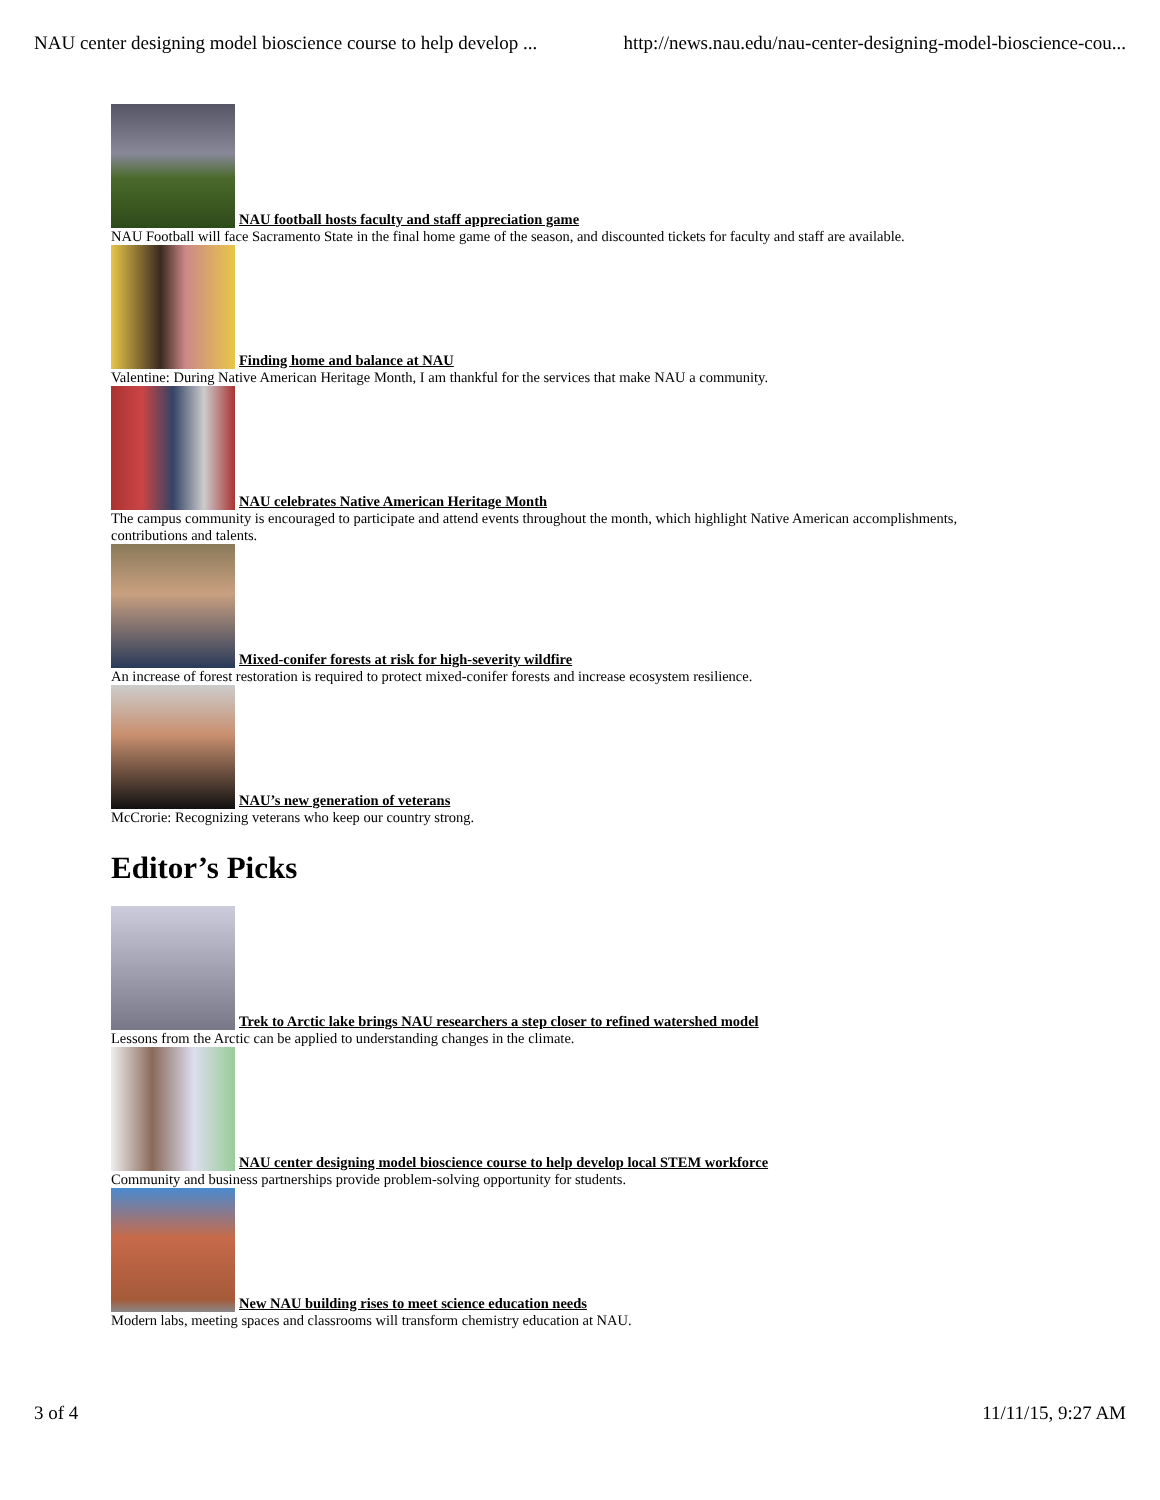NAU center designing model bioscience course to help develop ... http://news.nau.edu/nau-center-designing-model-bioscience-cou...
NAU football hosts faculty and staff appreciation game
NAU Football will face Sacramento State in the final home game of the season, and discounted tickets for faculty and staff are available.
Finding home and balance at NAU
Valentine: During Native American Heritage Month, I am thankful for the services that make NAU a community.
NAU celebrates Native American Heritage Month
The campus community is encouraged to participate and attend events throughout the month, which highlight Native American accomplishments, contributions and talents.
Mixed-conifer forests at risk for high-severity wildfire
An increase of forest restoration is required to protect mixed-conifer forests and increase ecosystem resilience.
NAU’s new generation of veterans
McCrorie: Recognizing veterans who keep our country strong.
Editor’s Picks
Trek to Arctic lake brings NAU researchers a step closer to refined watershed model
Lessons from the Arctic can be applied to understanding changes in the climate.
NAU center designing model bioscience course to help develop local STEM workforce
Community and business partnerships provide problem-solving opportunity for students.
New NAU building rises to meet science education needs
Modern labs, meeting spaces and classrooms will transform chemistry education at NAU.
3 of 4 11/11/15, 9:27 AM